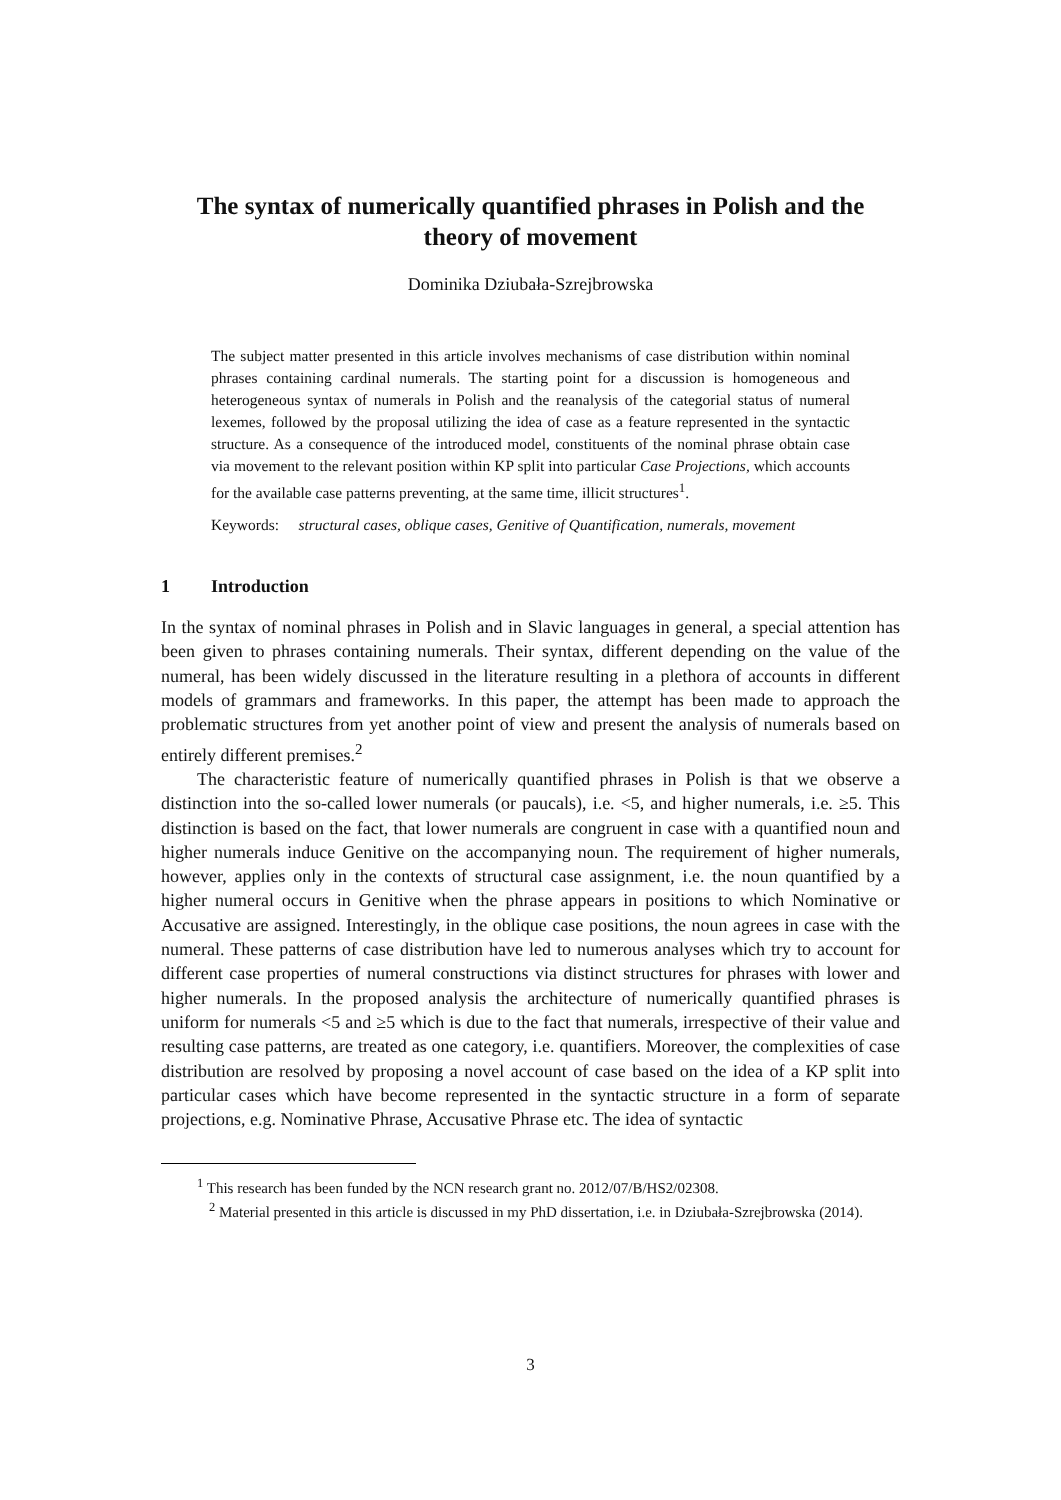The syntax of numerically quantified phrases in Polish and the theory of movement
Dominika Dziubała-Szrejbrowska
The subject matter presented in this article involves mechanisms of case distribution within nominal phrases containing cardinal numerals. The starting point for a discussion is homogeneous and heterogeneous syntax of numerals in Polish and the reanalysis of the categorial status of numeral lexemes, followed by the proposal utilizing the idea of case as a feature represented in the syntactic structure. As a consequence of the introduced model, constituents of the nominal phrase obtain case via movement to the relevant position within KP split into particular Case Projections, which accounts for the available case patterns preventing, at the same time, illicit structures<sup>1</sup>.
Keywords: structural cases, oblique cases, Genitive of Quantification, numerals, movement
1 Introduction
In the syntax of nominal phrases in Polish and in Slavic languages in general, a special attention has been given to phrases containing numerals. Their syntax, different depending on the value of the numeral, has been widely discussed in the literature resulting in a plethora of accounts in different models of grammars and frameworks. In this paper, the attempt has been made to approach the problematic structures from yet another point of view and present the analysis of numerals based on entirely different premises.<sup>2</sup>
The characteristic feature of numerically quantified phrases in Polish is that we observe a distinction into the so-called lower numerals (or paucals), i.e. <5, and higher numerals, i.e. ≥5. This distinction is based on the fact, that lower numerals are congruent in case with a quantified noun and higher numerals induce Genitive on the accompanying noun. The requirement of higher numerals, however, applies only in the contexts of structural case assignment, i.e. the noun quantified by a higher numeral occurs in Genitive when the phrase appears in positions to which Nominative or Accusative are assigned. Interestingly, in the oblique case positions, the noun agrees in case with the numeral. These patterns of case distribution have led to numerous analyses which try to account for different case properties of numeral constructions via distinct structures for phrases with lower and higher numerals. In the proposed analysis the architecture of numerically quantified phrases is uniform for numerals <5 and ≥5 which is due to the fact that numerals, irrespective of their value and resulting case patterns, are treated as one category, i.e. quantifiers. Moreover, the complexities of case distribution are resolved by proposing a novel account of case based on the idea of a KP split into particular cases which have become represented in the syntactic structure in a form of separate projections, e.g. Nominative Phrase, Accusative Phrase etc. The idea of syntactic
<sup>1</sup> This research has been funded by the NCN research grant no. 2012/07/B/HS2/02308.
<sup>2</sup> Material presented in this article is discussed in my PhD dissertation, i.e. in Dziubała-Szrejbrowska (2014).
3